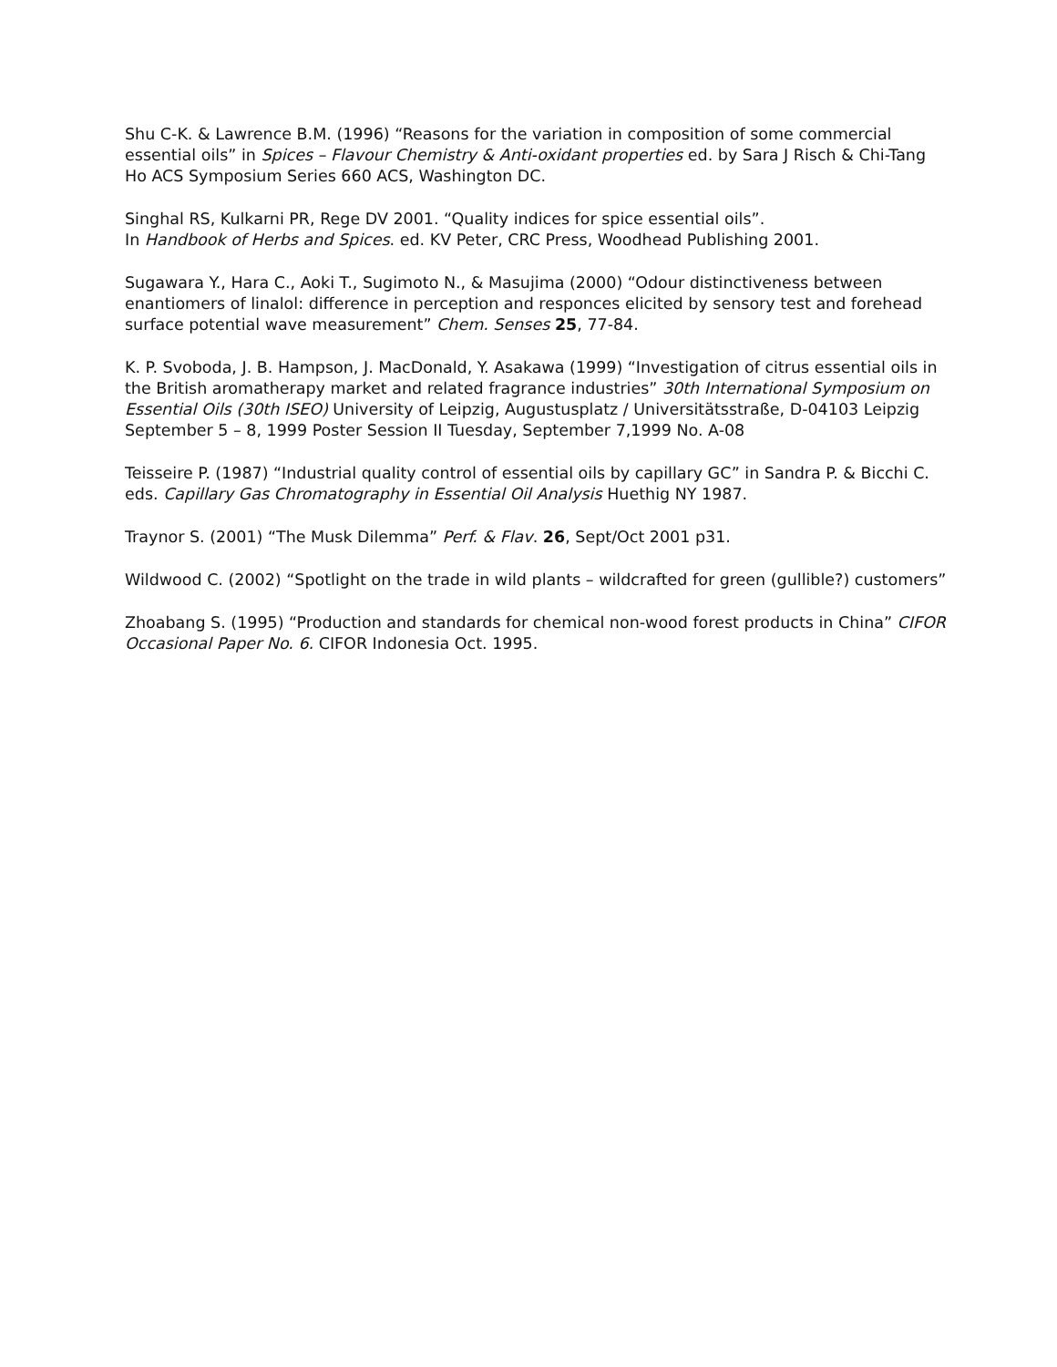Shu C-K. & Lawrence B.M. (1996) “Reasons for the variation in composition of some commercial essential oils” in Spices – Flavour Chemistry & Anti-oxidant properties ed. by Sara J Risch & Chi-Tang Ho ACS Symposium Series 660 ACS, Washington DC.
Singhal RS, Kulkarni PR, Rege DV 2001. “Quality indices for spice essential oils”.
In Handbook of Herbs and Spices. ed. KV Peter, CRC Press, Woodhead Publishing 2001.
Sugawara Y., Hara C., Aoki T., Sugimoto N., & Masujima (2000) “Odour distinctiveness between enantiomers of linalol: difference in perception and responces elicited by sensory test and forehead surface potential wave measurement” Chem. Senses 25, 77-84.
K. P. Svoboda, J. B. Hampson, J. MacDonald, Y. Asakawa (1999) “Investigation of citrus essential oils in the British aromatherapy market and related fragrance industries” 30th International Symposium on Essential Oils (30th ISEO) University of Leipzig, Augustusplatz / Universitätsstraße, D-04103 Leipzig September 5 – 8, 1999 Poster Session II Tuesday, September 7,1999 No. A-08
Teisseire P. (1987) “Industrial quality control of essential oils by capillary GC” in Sandra P. & Bicchi C. eds. Capillary Gas Chromatography in Essential Oil Analysis Huethig NY 1987.
Traynor S. (2001) “The Musk Dilemma” Perf. & Flav. 26, Sept/Oct 2001 p31.
Wildwood C. (2002) “Spotlight on the trade in wild plants – wildcrafted for green (gullible?) customers”
Zhoabang S. (1995) “Production and standards for chemical non-wood forest products in China” CIFOR Occasional Paper No. 6. CIFOR Indonesia Oct. 1995.